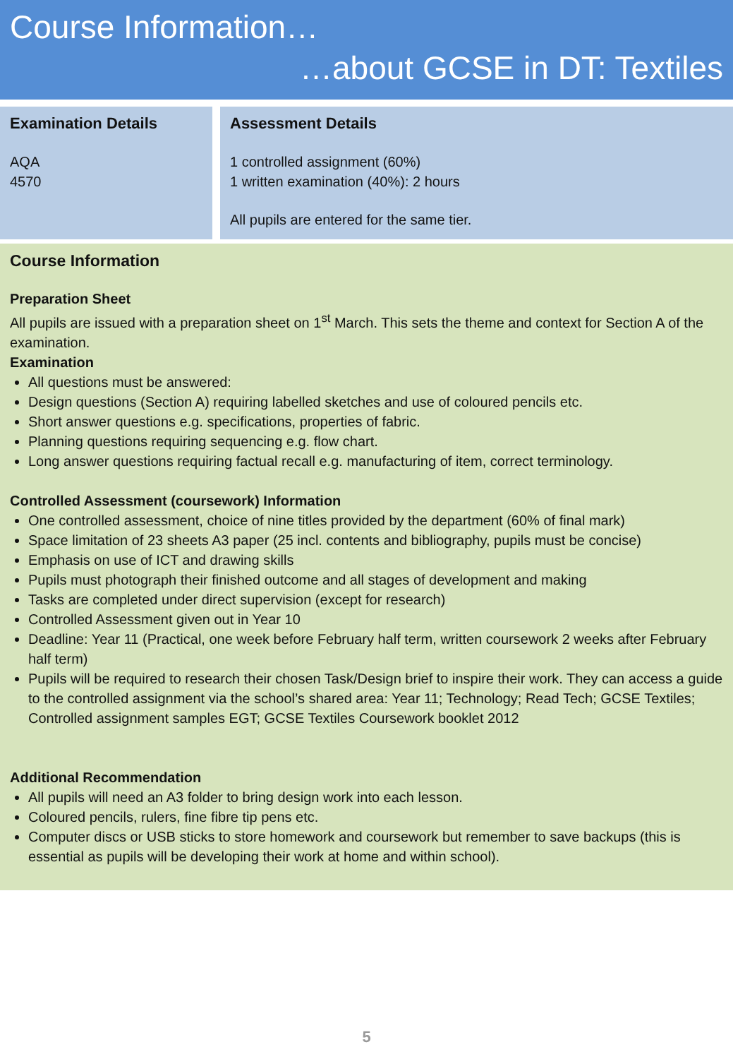Course Information…
…about GCSE in DT: Textiles
Examination Details
AQA
4570
Assessment Details
1 controlled assignment (60%)
1 written examination (40%): 2 hours
All pupils are entered for the same tier.
Course Information
Preparation Sheet
All pupils are issued with a preparation sheet on 1<sup>st</sup> March. This sets the theme and context for Section A of the examination.
Examination
All questions must be answered:
Design questions (Section A) requiring labelled sketches and use of coloured pencils etc.
Short answer questions e.g. specifications, properties of fabric.
Planning questions requiring sequencing e.g. flow chart.
Long answer questions requiring factual recall e.g. manufacturing of item, correct terminology.
Controlled Assessment (coursework) Information
One controlled assessment, choice of nine titles provided by the department (60% of final mark)
Space limitation of 23 sheets A3 paper (25 incl. contents and bibliography, pupils must be concise)
Emphasis on use of ICT and drawing skills
Pupils must photograph their finished outcome and all stages of development and making
Tasks are completed under direct supervision (except for research)
Controlled Assessment given out in Year 10
Deadline: Year 11 (Practical, one week before February half term, written coursework 2 weeks after February half term)
Pupils will be required to research their chosen Task/Design brief to inspire their work. They can access a guide to the controlled assignment via the school’s shared area: Year 11; Technology; Read Tech; GCSE Textiles; Controlled assignment samples EGT; GCSE Textiles Coursework booklet 2012
Additional Recommendation
All pupils will need an A3 folder to bring design work into each lesson.
Coloured pencils, rulers, fine fibre tip pens etc.
Computer discs or USB sticks to store homework and coursework but remember to save backups (this is essential as pupils will be developing their work at home and within school).
5